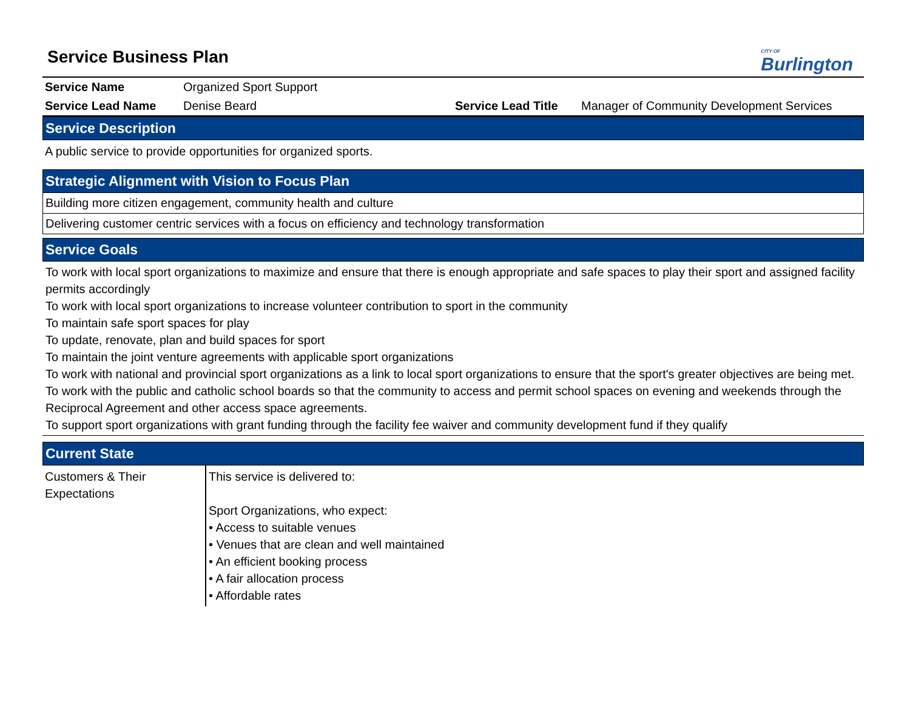Service Business Plan
CITY OF
Burlington
| Service Name | Organized Sport Support | | |
| Service Lead Name | Denise Beard | Service Lead Title | Manager of Community Development Services |
Service Description
A public service to provide opportunities for organized sports.
Strategic Alignment with Vision to Focus Plan
Building more citizen engagement, community health and culture
Delivering customer centric services with a focus on efficiency and technology transformation
Service Goals
To work with local sport organizations to maximize and ensure that there is enough appropriate and safe spaces to play their sport and assigned facility permits accordingly
To work with local sport organizations to increase volunteer contribution to sport in the community
To maintain safe sport spaces for play
To update, renovate, plan and build spaces for sport
To maintain the joint venture agreements with applicable sport organizations
To work with national and provincial sport organizations as a link to local sport organizations to ensure that the sport's greater objectives are being met.
To work with the public and catholic school boards so that the community to access and permit school spaces on evening and weekends through the Reciprocal Agreement and other access space agreements.
To support sport organizations with grant funding through the facility fee waiver and community development fund if they qualify
Current State
| Customers & Their Expectations | This service is delivered to: Sport Organizations, who expect: • Access to suitable venues • Venues that are clean and well maintained • An efficient booking process • A fair allocation process • Affordable rates |